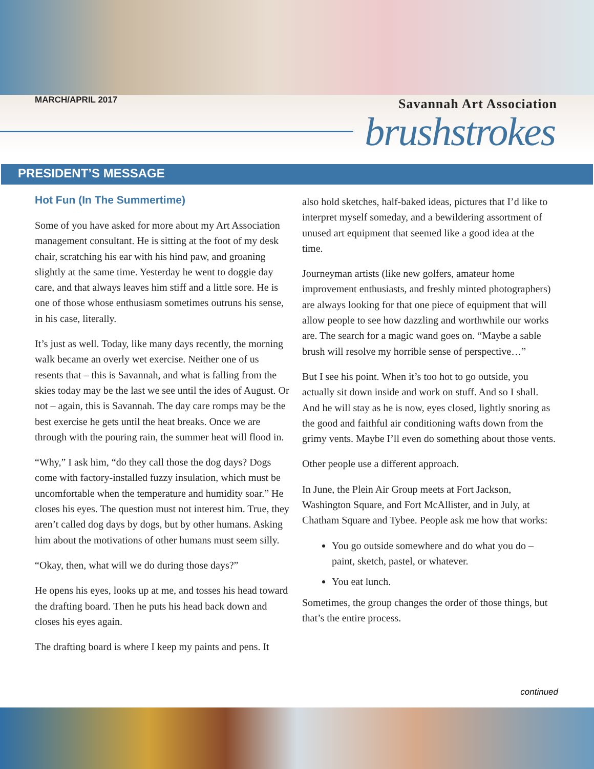MARCH/APRIL 2017 Savannah Art Association
brushstrokes
PRESIDENT’S MESSAGE
Hot Fun (In The Summertime)
Some of you have asked for more about my Art Association management consultant. He is sitting at the foot of my desk chair, scratching his ear with his hind paw, and groaning slightly at the same time. Yesterday he went to doggie day care, and that always leaves him stiff and a little sore. He is one of those whose enthusiasm sometimes outruns his sense, in his case, literally.
It’s just as well. Today, like many days recently, the morning walk became an overly wet exercise. Neither one of us resents that – this is Savannah, and what is falling from the skies today may be the last we see until the ides of August. Or not – again, this is Savannah. The day care romps may be the best exercise he gets until the heat breaks. Once we are through with the pouring rain, the summer heat will flood in.
“Why,” I ask him, “do they call those the dog days? Dogs come with factory-installed fuzzy insulation, which must be uncomfortable when the temperature and humidity soar.” He closes his eyes. The question must not interest him. True, they aren’t called dog days by dogs, but by other humans. Asking him about the motivations of other humans must seem silly.
“Okay, then, what will we do during those days?”
He opens his eyes, looks up at me, and tosses his head toward the drafting board. Then he puts his head back down and closes his eyes again.
The drafting board is where I keep my paints and pens. It
also hold sketches, half-baked ideas, pictures that I’d like to interpret myself someday, and a bewildering assortment of unused art equipment that seemed like a good idea at the time.
Journeyman artists (like new golfers, amateur home improvement enthusiasts, and freshly minted photographers) are always looking for that one piece of equipment that will allow people to see how dazzling and worthwhile our works are. The search for a magic wand goes on. “Maybe a sable brush will resolve my horrible sense of perspective…”
But I see his point. When it’s too hot to go outside, you actually sit down inside and work on stuff. And so I shall. And he will stay as he is now, eyes closed, lightly snoring as the good and faithful air conditioning wafts down from the grimy vents. Maybe I’ll even do something about those vents.
Other people use a different approach.
In June, the Plein Air Group meets at Fort Jackson, Washington Square, and Fort McAllister, and in July, at Chatham Square and Tybee. People ask me how that works:
You go outside somewhere and do what you do – paint, sketch, pastel, or whatever.
You eat lunch.
Sometimes, the group changes the order of those things, but that’s the entire process.
continued